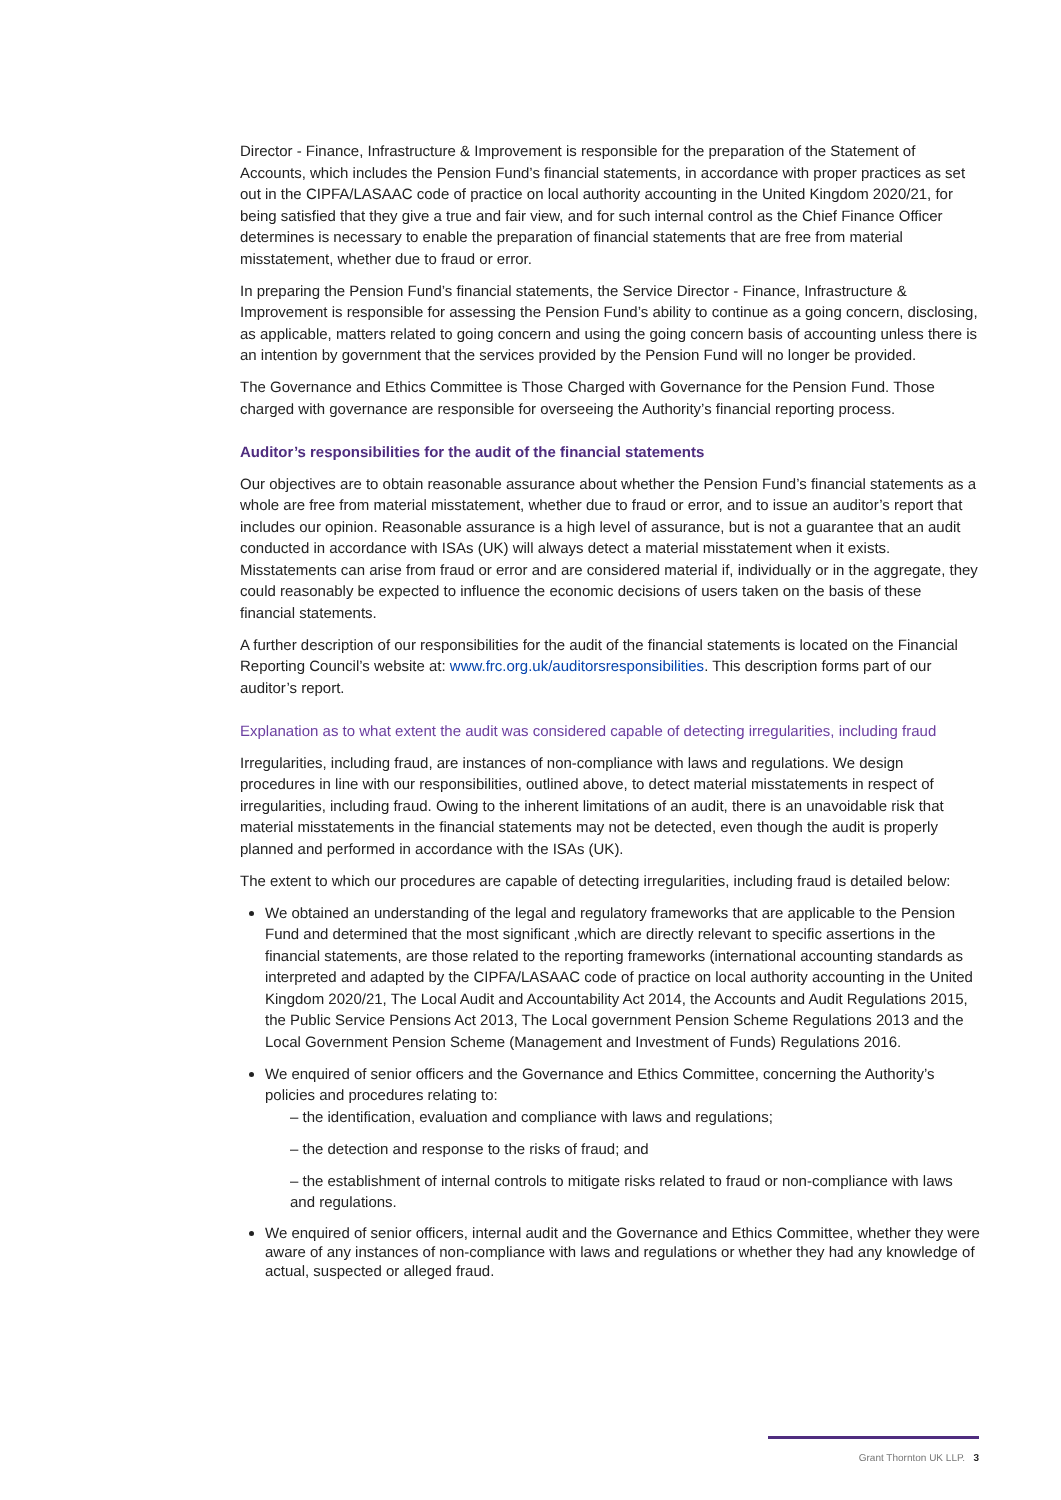Director - Finance, Infrastructure & Improvement is responsible for the preparation of the Statement of Accounts, which includes the Pension Fund’s financial statements, in accordance with proper practices as set out in the CIPFA/LASAAC code of practice on local authority accounting in the United Kingdom 2020/21, for being satisfied that they give a true and fair view, and for such internal control as the Chief Finance Officer determines is necessary to enable the preparation of financial statements that are free from material misstatement, whether due to fraud or error.
In preparing the Pension Fund’s financial statements, the Service Director - Finance, Infrastructure & Improvement is responsible for assessing the Pension Fund’s ability to continue as a going concern, disclosing, as applicable, matters related to going concern and using the going concern basis of accounting unless there is an intention by government that the services provided by the Pension Fund will no longer be provided.
The Governance and Ethics Committee is Those Charged with Governance for the Pension Fund. Those charged with governance are responsible for overseeing the Authority’s financial reporting process.
Auditor’s responsibilities for the audit of the financial statements
Our objectives are to obtain reasonable assurance about whether the Pension Fund’s financial statements as a whole are free from material misstatement, whether due to fraud or error, and to issue an auditor’s report that includes our opinion. Reasonable assurance is a high level of assurance, but is not a guarantee that an audit conducted in accordance with ISAs (UK) will always detect a material misstatement when it exists. Misstatements can arise from fraud or error and are considered material if, individually or in the aggregate, they could reasonably be expected to influence the economic decisions of users taken on the basis of these financial statements.
A further description of our responsibilities for the audit of the financial statements is located on the Financial Reporting Council’s website at: www.frc.org.uk/auditorsresponsibilities. This description forms part of our auditor’s report.
Explanation as to what extent the audit was considered capable of detecting irregularities, including fraud
Irregularities, including fraud, are instances of non-compliance with laws and regulations. We design procedures in line with our responsibilities, outlined above, to detect material misstatements in respect of irregularities, including fraud. Owing to the inherent limitations of an audit, there is an unavoidable risk that material misstatements in the financial statements may not be detected, even though the audit is properly planned and performed in accordance with the ISAs (UK).
The extent to which our procedures are capable of detecting irregularities, including fraud is detailed below:
We obtained an understanding of the legal and regulatory frameworks that are applicable to the Pension Fund and determined that the most significant ,which are directly relevant to specific assertions in the financial statements, are those related to the reporting frameworks (international accounting standards as interpreted and adapted by the CIPFA/LASAAC code of practice on local authority accounting in the United Kingdom 2020/21, The Local Audit and Accountability Act 2014, the Accounts and Audit Regulations 2015, the Public Service Pensions Act 2013, The Local government Pension Scheme Regulations 2013 and the Local Government Pension Scheme (Management and Investment of Funds) Regulations 2016.
We enquired of senior officers and the Governance and Ethics Committee, concerning the Authority’s policies and procedures relating to:
– the identification, evaluation and compliance with laws and regulations;
– the detection and response to the risks of fraud; and
– the establishment of internal controls to mitigate risks related to fraud or non-compliance with laws and regulations.
We enquired of senior officers, internal audit and the Governance and Ethics Committee, whether they were aware of any instances of non-compliance with laws and regulations or whether they had any knowledge of actual, suspected or alleged fraud.
Grant Thornton UK LLP. 3